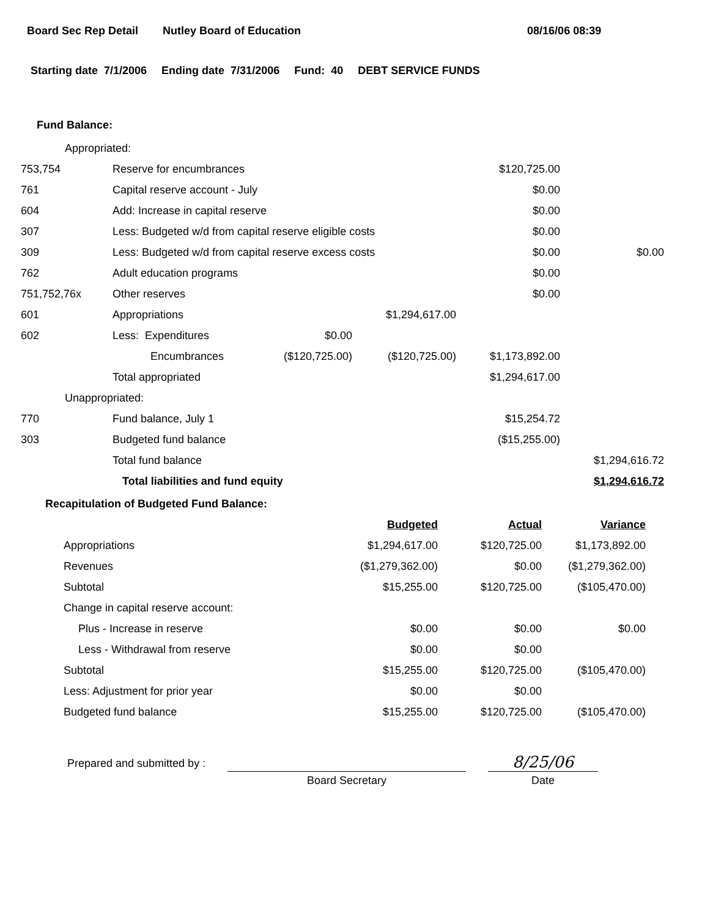Board Sec Rep Detail Nutley Board of Education 08/16/06 08:39
Starting date 7/1/2006 Ending date 7/31/2006 Fund: 40 DEBT SERVICE FUNDS
Fund Balance:
| Appropriated: | | | | | |
| 753,754 | Reserve for encumbrances | | | $120,725.00 | |
| 761 | Capital reserve account - July | | | $0.00 | |
| 604 | Add: Increase in capital reserve | | | $0.00 | |
| 307 | Less: Budgeted w/d from capital reserve eligible costs | | | $0.00 | |
| 309 | Less: Budgeted w/d from capital reserve excess costs | | | $0.00 | $0.00 |
| 762 | Adult education programs | | | $0.00 | |
| 751,752,76x | Other reserves | | | $0.00 | |
| 601 | Appropriations | | $1,294,617.00 | | |
| 602 | Less: Expenditures | $0.00 | | | |
| | Encumbrances | ($120,725.00) | ($120,725.00) | $1,173,892.00 | |
| | Total appropriated | | | $1,294,617.00 | |
| Unappropriated: | | | | | |
| 770 | Fund balance, July 1 | | | $15,254.72 | |
| 303 | Budgeted fund balance | | | ($15,255.00) | |
| | Total fund balance | | | | $1,294,616.72 |
| | Total liabilities and fund equity | | | | $1,294,616.72 |
Recapitulation of Budgeted Fund Balance:
| | Budgeted | Actual | Variance |
| Appropriations | $1,294,617.00 | $120,725.00 | $1,173,892.00 |
| Revenues | ($1,279,362.00) | $0.00 | ($1,279,362.00) |
| Subtotal | $15,255.00 | $120,725.00 | ($105,470.00) |
| Change in capital reserve account: | | | |
| Plus - Increase in reserve | $0.00 | $0.00 | $0.00 |
| Less - Withdrawal from reserve | $0.00 | $0.00 | |
| Subtotal | $15,255.00 | $120,725.00 | ($105,470.00) |
| Less: Adjustment for prior year | $0.00 | $0.00 | |
| Budgeted fund balance | $15,255.00 | $120,725.00 | ($105,470.00) |
Prepared and submitted by :
Board Secretary
8/25/06
Date